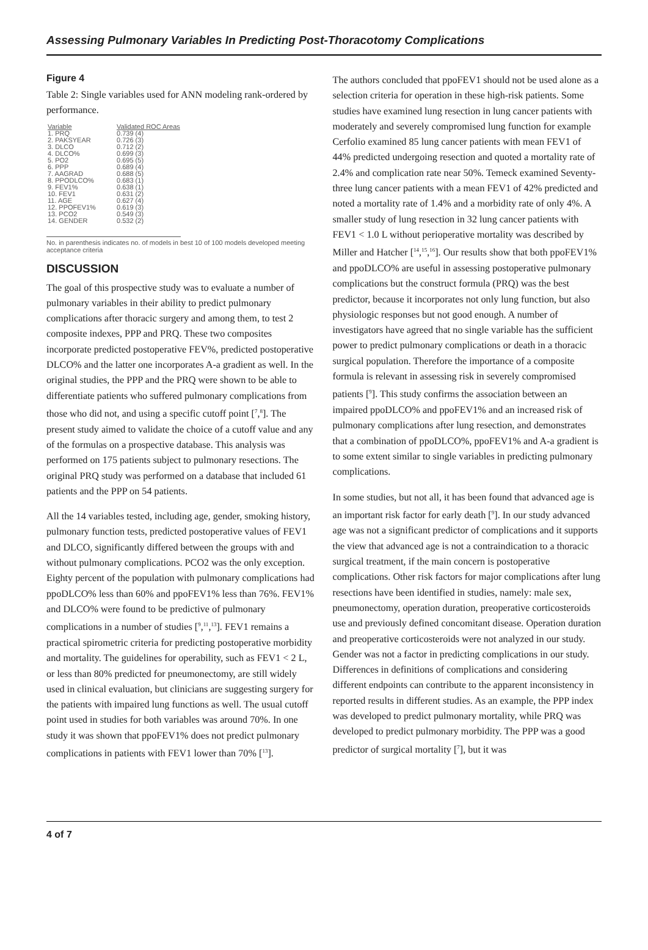Assessing Pulmonary Variables In Predicting Post-Thoracotomy Complications
Figure 4
Table 2: Single variables used for ANN modeling rank-ordered by performance.
| Variable | Validated ROC Areas |
| --- | --- |
| 1. PRQ | 0.739 (4) |
| 2. PAKSYEAR | 0.726 (3) |
| 3. DLCO | 0.712 (2) |
| 4. DLCO% | 0.699 (3) |
| 5. PO2 | 0.695 (5) |
| 6. PPP | 0.689 (4) |
| 7. AAGRAD | 0.688 (5) |
| 8. PPODLCO% | 0.683 (1) |
| 9. FEV1% | 0.638 (1) |
| 10. FEV1 | 0.631 (2) |
| 11. AGE | 0.627 (4) |
| 12. PPOFEV1% | 0.619 (3) |
| 13. PCO2 | 0.549 (3) |
| 14. GENDER | 0.532 (2) |
No. in parenthesis indicates no. of models in best 10 of 100 models developed meeting
acceptance criteria
DISCUSSION
The goal of this prospective study was to evaluate a number of pulmonary variables in their ability to predict pulmonary complications after thoracic surgery and among them, to test 2 composite indexes, PPP and PRQ. These two composites incorporate predicted postoperative FEV%, predicted postoperative DLCO% and the latter one incorporates A-a gradient as well. In the original studies, the PPP and the PRQ were shown to be able to differentiate patients who suffered pulmonary complications from those who did not, and using a specific cutoff point [<sup>7</sup>,<sup>8</sup>]. The present study aimed to validate the choice of a cutoff value and any of the formulas on a prospective database. This analysis was performed on 175 patients subject to pulmonary resections. The original PRQ study was performed on a database that included 61 patients and the PPP on 54 patients.
All the 14 variables tested, including age, gender, smoking history, pulmonary function tests, predicted postoperative values of FEV1 and DLCO, significantly differed between the groups with and without pulmonary complications. PCO2 was the only exception. Eighty percent of the population with pulmonary complications had ppoDLCO% less than 60% and ppoFEV1% less than 76%. FEV1% and DLCO% were found to be predictive of pulmonary complications in a number of studies [<sup>9</sup>,<sup>11</sup>,<sup>13</sup>]. FEV1 remains a practical spirometric criteria for predicting postoperative morbidity and mortality. The guidelines for operability, such as FEV1 < 2 L, or less than 80% predicted for pneumonectomy, are still widely used in clinical evaluation, but clinicians are suggesting surgery for the patients with impaired lung functions as well. The usual cutoff point used in studies for both variables was around 70%. In one study it was shown that ppoFEV1% does not predict pulmonary complications in patients with FEV1 lower than 70% [<sup>13</sup>].
The authors concluded that ppoFEV1 should not be used alone as a selection criteria for operation in these high-risk patients. Some studies have examined lung resection in lung cancer patients with moderately and severely compromised lung function for example Cerfolio examined 85 lung cancer patients with mean FEV1 of 44% predicted undergoing resection and quoted a mortality rate of 2.4% and complication rate near 50%. Temeck examined Seventy-three lung cancer patients with a mean FEV1 of 42% predicted and noted a mortality rate of 1.4% and a morbidity rate of only 4%. A smaller study of lung resection in 32 lung cancer patients with FEV1 < 1.0 L without perioperative mortality was described by Miller and Hatcher [<sup>14</sup>,<sup>15</sup>,<sup>16</sup>]. Our results show that both ppoFEV1% and ppoDLCO% are useful in assessing postoperative pulmonary complications but the construct formula (PRQ) was the best predictor, because it incorporates not only lung function, but also physiologic responses but not good enough. A number of investigators have agreed that no single variable has the sufficient power to predict pulmonary complications or death in a thoracic surgical population. Therefore the importance of a composite formula is relevant in assessing risk in severely compromised patients [<sup>9</sup>]. This study confirms the association between an impaired ppoDLCO% and ppoFEV1% and an increased risk of pulmonary complications after lung resection, and demonstrates that a combination of ppoDLCO%, ppoFEV1% and A-a gradient is to some extent similar to single variables in predicting pulmonary complications.
In some studies, but not all, it has been found that advanced age is an important risk factor for early death [<sup>9</sup>]. In our study advanced age was not a significant predictor of complications and it supports the view that advanced age is not a contraindication to a thoracic surgical treatment, if the main concern is postoperative complications. Other risk factors for major complications after lung resections have been identified in studies, namely: male sex, pneumonectomy, operation duration, preoperative corticosteroids use and previously defined concomitant disease. Operation duration and preoperative corticosteroids were not analyzed in our study. Gender was not a factor in predicting complications in our study. Differences in definitions of complications and considering different endpoints can contribute to the apparent inconsistency in reported results in different studies. As an example, the PPP index was developed to predict pulmonary mortality, while PRQ was developed to predict pulmonary morbidity. The PPP was a good predictor of surgical mortality [<sup>7</sup>], but it was
4 of 7